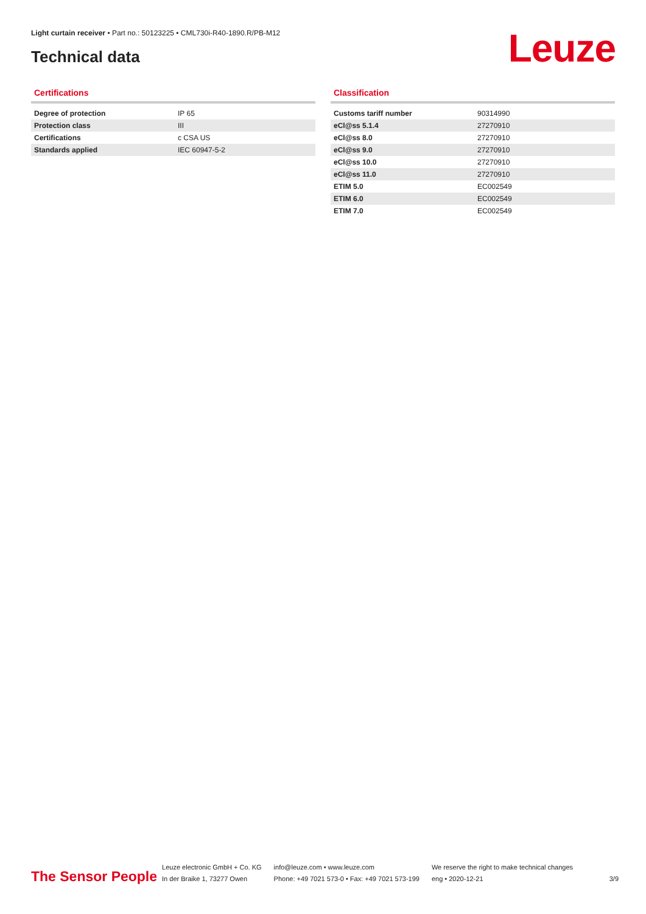Light curtain receiver • Part no.: 50123225 • CML730i-R40-1890.R/PB-M12
Technical data Leuze
Certifications
| Degree of protection | IP 65 |
| Protection class | III |
| Certifications | c CSA US |
| Standards applied | IEC 60947-5-2 |
Classification
| Customs tariff number | 90314990 |
| eCl@ss 5.1.4 | 27270910 |
| eCl@ss 8.0 | 27270910 |
| eCl@ss 9.0 | 27270910 |
| eCl@ss 10.0 | 27270910 |
| eCl@ss 11.0 | 27270910 |
| ETIM 5.0 | EC002549 |
| ETIM 6.0 | EC002549 |
| ETIM 7.0 | EC002549 |
The Sensor People
Leuze electronic GmbH + Co. KG
In der Braike 1, 73277 Owen
info@leuze.com • www.leuze.com
Phone: +49 7021 573-0 • Fax: +49 7021 573-199
We reserve the right to make technical changes
eng • 2020-12-21
3/9